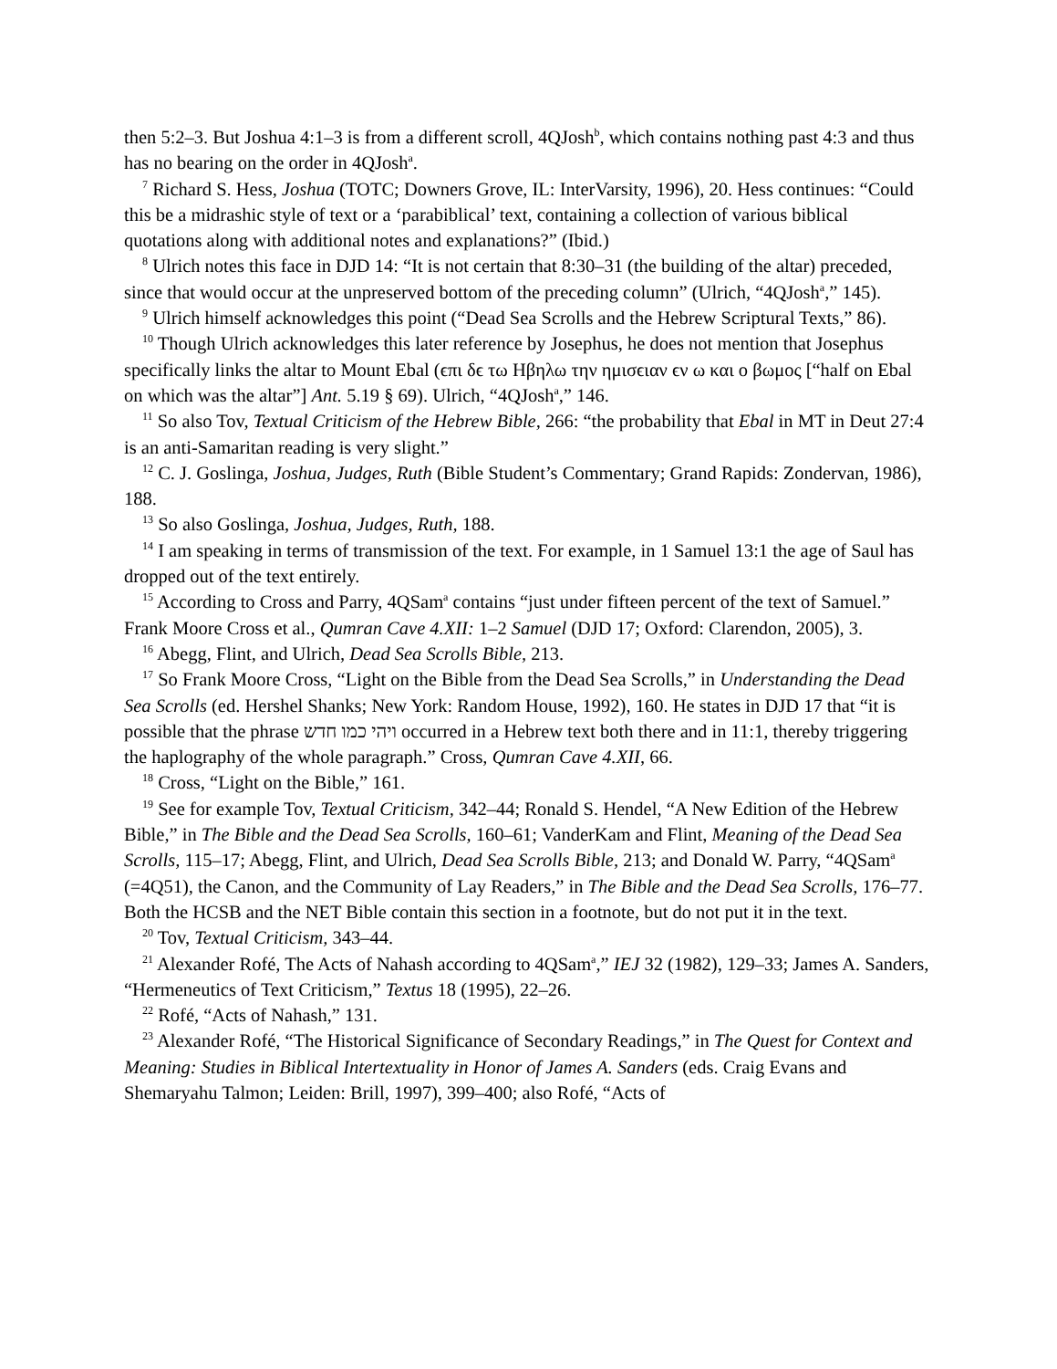then 5:2–3. But Joshua 4:1–3 is from a different scroll, 4QJosh<sup>b</sup>, which contains nothing past 4:3 and thus has no bearing on the order in 4QJosh<sup>a</sup>.
<sup>7</sup> Richard S. Hess, Joshua (TOTC; Downers Grove, IL: InterVarsity, 1996), 20. Hess continues: “Could this be a midrashic style of text or a ‘parabiblical’ text, containing a collection of various biblical quotations along with additional notes and explanations?” (Ibid.)
<sup>8</sup> Ulrich notes this face in DJD 14: “It is not certain that 8:30–31 (the building of the altar) preceded, since that would occur at the unpreserved bottom of the preceding column” (Ulrich, “4QJosh<sup>a</sup>,” 145).
<sup>9</sup> Ulrich himself acknowledges this point (“Dead Sea Scrolls and the Hebrew Scriptural Texts,” 86).
<sup>10</sup> Though Ulrich acknowledges this later reference by Josephus, he does not mention that Josephus specifically links the altar to Mount Ebal (ϵπι δϵ τω Ηβηλω την ημισϵιαν ϵν ω και ο βωμος [“half on Ebal on which was the altar”] Ant. 5.19 § 69). Ulrich, “4QJosh<sup>a</sup>,” 146.
<sup>11</sup> So also Tov, Textual Criticism of the Hebrew Bible, 266: “the probability that Ebal in MT in Deut 27:4 is an anti-Samaritan reading is very slight.”
<sup>12</sup> C. J. Goslinga, Joshua, Judges, Ruth (Bible Student’s Commentary; Grand Rapids: Zondervan, 1986), 188.
<sup>13</sup> So also Goslinga, Joshua, Judges, Ruth, 188.
<sup>14</sup> I am speaking in terms of transmission of the text. For example, in 1 Samuel 13:1 the age of Saul has dropped out of the text entirely.
<sup>15</sup> According to Cross and Parry, 4QSam<sup>a</sup> contains “just under fifteen percent of the text of Samuel.” Frank Moore Cross et al., Qumran Cave 4.XII: 1–2 Samuel (DJD 17; Oxford: Clarendon, 2005), 3.
<sup>16</sup> Abegg, Flint, and Ulrich, Dead Sea Scrolls Bible, 213.
<sup>17</sup> So Frank Moore Cross, “Light on the Bible from the Dead Sea Scrolls,” in Understanding the Dead Sea Scrolls (ed. Hershel Shanks; New York: Random House, 1992), 160. He states in DJD 17 that “it is possible that the phrase ויהי כמו חדש occurred in a Hebrew text both there and in 11:1, thereby triggering the haplography of the whole paragraph.” Cross, Qumran Cave 4.XII, 66.
<sup>18</sup> Cross, “Light on the Bible,” 161.
<sup>19</sup> See for example Tov, Textual Criticism, 342–44; Ronald S. Hendel, “A New Edition of the Hebrew Bible,” in The Bible and the Dead Sea Scrolls, 160–61; VanderKam and Flint, Meaning of the Dead Sea Scrolls, 115–17; Abegg, Flint, and Ulrich, Dead Sea Scrolls Bible, 213; and Donald W. Parry, “4QSam<sup>a</sup> (=4Q51), the Canon, and the Community of Lay Readers,” in The Bible and the Dead Sea Scrolls, 176–77. Both the HCSB and the NET Bible contain this section in a footnote, but do not put it in the text.
<sup>20</sup> Tov, Textual Criticism, 343–44.
<sup>21</sup> Alexander Rofé, The Acts of Nahash according to 4QSam<sup>a</sup>,” IEJ 32 (1982), 129–33; James A. Sanders, “Hermeneutics of Text Criticism,” Textus 18 (1995), 22–26.
<sup>22</sup> Rofé, “Acts of Nahash,” 131.
<sup>23</sup> Alexander Rofé, “The Historical Significance of Secondary Readings,” in The Quest for Context and Meaning: Studies in Biblical Intertextuality in Honor of James A. Sanders (eds. Craig Evans and Shemaryahu Talmon; Leiden: Brill, 1997), 399–400; also Rofé, “Acts of